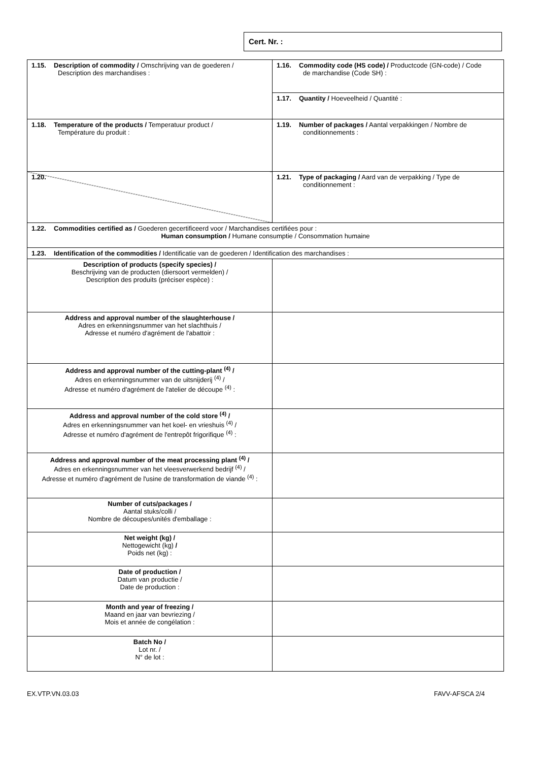Cert. Nr. :
| 1.15. Description of commodity / Omschrijving van de goederen / Description des marchandises : | 1.16. Commodity code (HS code) / Productcode (GN-code) / Code de marchandise (Code SH) : |
| | 1.17. Quantity / Hoeveelheid / Quantité : |
| 1.18. Temperature of the products / Temperatuur product / Température du produit : | 1.19. Number of packages / Aantal verpakkingen / Nombre de conditionnements : |
| 1.20. | 1.21. Type of packaging / Aard van de verpakking / Type de conditionnement : |
| 1.22. Commodities certified as / Goederen gecertificeerd voor / Marchandises certifiées pour : Human consumption / Humane consumptie / Consommation humaine | |
| 1.23. Identification of the commodities / Identificatie van de goederen / Identification des marchandises : | |
| Description of products (specify species) / Beschrijving van de producten (diersoort vermelden) / Description des produits (préciser espèce) : | |
| Address and approval number of the slaughterhouse / Adres en erkenningsnummer van het slachthuis / Adresse et numéro d'agrément de l'abattoir : | |
| Address and approval number of the cutting-plant <sup>(4)</sup> / Adres en erkenningsnummer van de uitsnijderij <sup>(4)</sup> / Adresse et numéro d'agrément de l'atelier de découpe <sup>(4)</sup> : | |
| Address and approval number of the cold store <sup>(4)</sup> / Adres en erkenningsnummer van het koel- en vrieshuis <sup>(4)</sup> / Adresse et numéro d'agrément de l'entrepôt frigorifique <sup>(4)</sup> : | |
| Address and approval number of the meat processing plant <sup>(4)</sup> / Adres en erkenningsnummer van het vleesverwerkend bedrijf <sup>(4)</sup> / Adresse et numéro d'agrément de l'usine de transformation de viande <sup>(4)</sup> : | |
| Number of cuts/packages / Aantal stuks/colli / Nombre de découpes/unités d'emballage : | |
| Net weight (kg) / Nettogewicht (kg) / Poids net (kg) : | |
| Date of production / Datum van productie / Date de production : | |
| Month and year of freezing / Maand en jaar van bevriezing / Mois et année de congélation : | |
| Batch No / Lot nr. / N° de lot : | |
EX.VTP.VN.03.03 FAVV-AFSCA 2/4